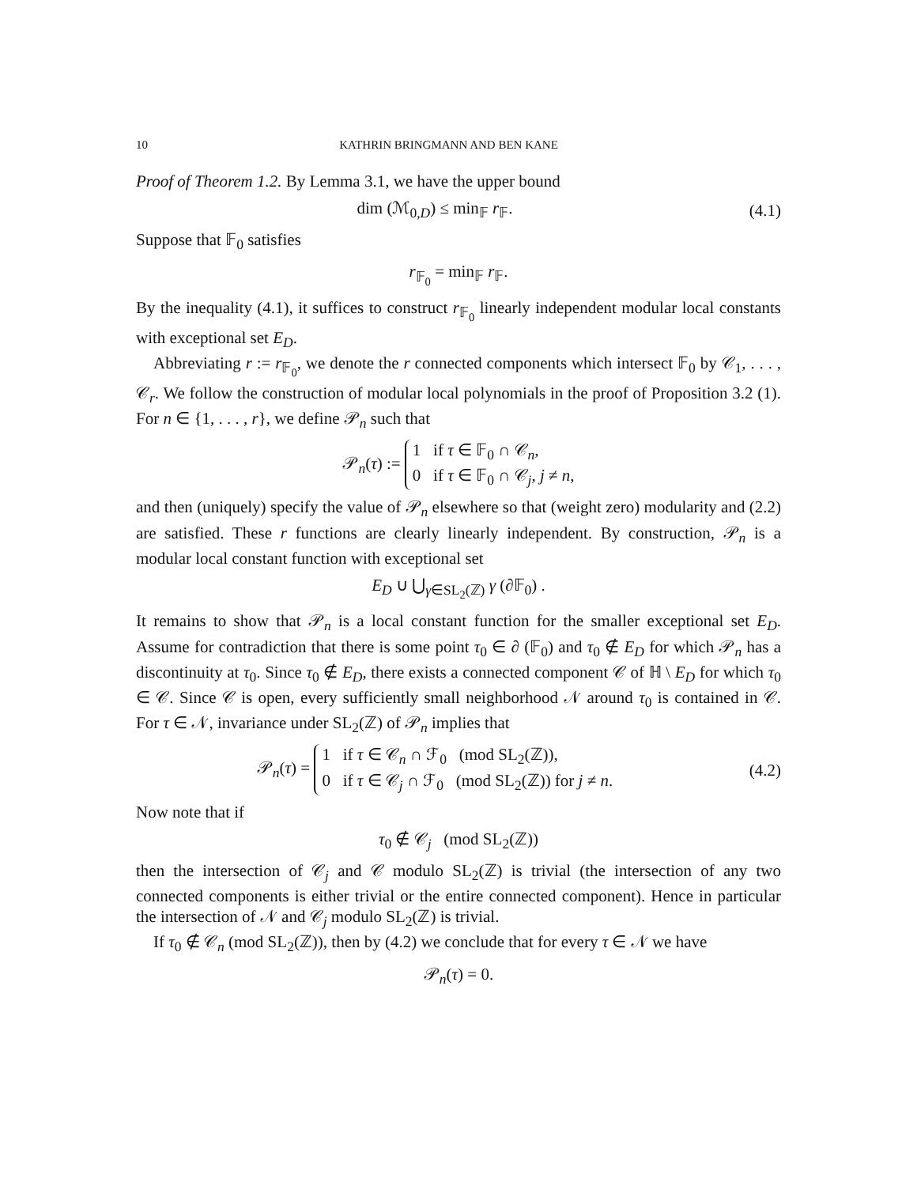10 KATHRIN BRINGMANN AND BEN KANE
Proof of Theorem 1.2. By Lemma 3.1, we have the upper bound
dim (ℳ<sub>0,D</sub>) ≤ min<sub>𝔽</sub> r<sub>𝔽</sub>.
(4.1)
Suppose that 𝔽<sub>0</sub> satisfies
r<sub>𝔽<sub>0</sub></sub> = min<sub>𝔽</sub> r<sub>𝔽</sub>.
By the inequality (4.1), it suffices to construct r<sub>𝔽<sub>0</sub></sub> linearly independent modular local constants with exceptional set E<sub>D</sub>.
Abbreviating r := r<sub>𝔽<sub>0</sub></sub>, we denote the r connected components which intersect 𝔽<sub>0</sub> by 𝒞<sub>1</sub>, . . . , 𝒞<sub>r</sub>. We follow the construction of modular local polynomials in the proof of Proposition 3.2 (1). For n ∈ {1, . . . , r}, we define 𝒫<sub>n</sub> such that
𝒫<sub>n</sub>(τ) := 1 if τ ∈ 𝔽<sub>0</sub> ∩ 𝒞<sub>n</sub>,
0 if τ ∈ 𝔽<sub>0</sub> ∩ 𝒞<sub>j</sub>, j ≠ n,
and then (uniquely) specify the value of 𝒫<sub>n</sub> elsewhere so that (weight zero) modularity and (2.2) are satisfied. These r functions are clearly linearly independent. By construction, 𝒫<sub>n</sub> is a modular local constant function with exceptional set
E<sub>D</sub> ∪ ⋃<sub>γ∈SL<sub>2</sub>(ℤ)</sub> γ (∂𝔽<sub>0</sub>) .
It remains to show that 𝒫<sub>n</sub> is a local constant function for the smaller exceptional set E<sub>D</sub>. Assume for contradiction that there is some point τ<sub>0</sub> ∈ ∂ (𝔽<sub>0</sub>) and τ<sub>0</sub> ∉ E<sub>D</sub> for which 𝒫<sub>n</sub> has a discontinuity at τ<sub>0</sub>. Since τ<sub>0</sub> ∉ E<sub>D</sub>, there exists a connected component 𝒞 of ℍ \ E<sub>D</sub> for which τ<sub>0</sub> ∈ 𝒞. Since 𝒞 is open, every sufficiently small neighborhood 𝒩 around τ<sub>0</sub> is contained in 𝒞. For τ ∈ 𝒩, invariance under SL<sub>2</sub>(ℤ) of 𝒫<sub>n</sub> implies that
𝒫<sub>n</sub>(τ) = 1 if τ ∈ 𝒞<sub>n</sub> ∩ ℱ<sub>0</sub> (mod SL<sub>2</sub>(ℤ)),
0 if τ ∈ 𝒞<sub>j</sub> ∩ ℱ<sub>0</sub> (mod SL<sub>2</sub>(ℤ)) for j ≠ n.
(4.2)
Now note that if
τ<sub>0</sub> ∉ 𝒞<sub>j</sub> (mod SL<sub>2</sub>(ℤ))
then the intersection of 𝒞<sub>j</sub> and 𝒞 modulo SL<sub>2</sub>(ℤ) is trivial (the intersection of any two connected components is either trivial or the entire connected component). Hence in particular the intersection of 𝒩 and 𝒞<sub>j</sub> modulo SL<sub>2</sub>(ℤ) is trivial.
If τ<sub>0</sub> ∉ 𝒞<sub>n</sub> (mod SL<sub>2</sub>(ℤ)), then by (4.2) we conclude that for every τ ∈ 𝒩 we have
𝒫<sub>n</sub>(τ) = 0.